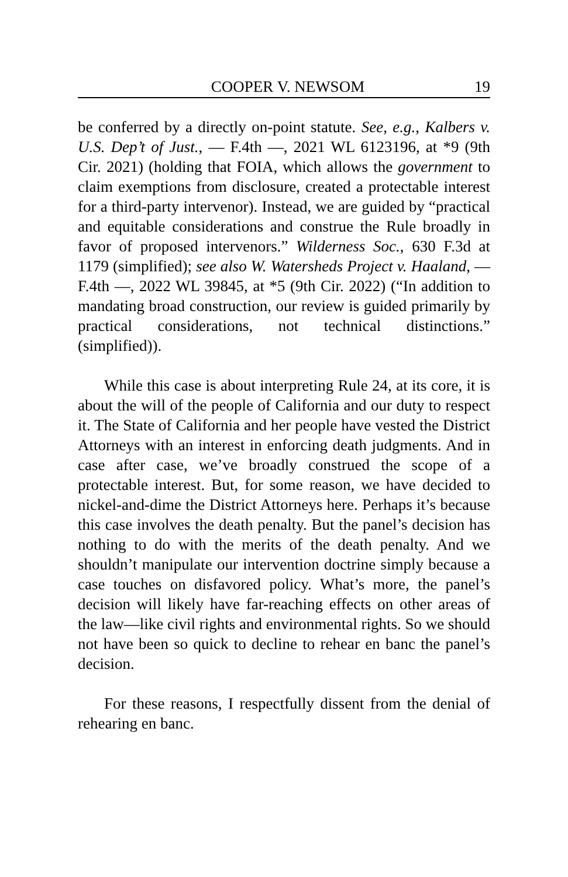COOPER V. NEWSOM 19
be conferred by a directly on-point statute. See, e.g., Kalbers v. U.S. Dep’t of Just., — F.4th —, 2021 WL 6123196, at *9 (9th Cir. 2021) (holding that FOIA, which allows the government to claim exemptions from disclosure, created a protectable interest for a third-party intervenor). Instead, we are guided by “practical and equitable considerations and construe the Rule broadly in favor of proposed intervenors.” Wilderness Soc., 630 F.3d at 1179 (simplified); see also W. Watersheds Project v. Haaland, — F.4th —, 2022 WL 39845, at *5 (9th Cir. 2022) (“In addition to mandating broad construction, our review is guided primarily by practical considerations, not technical distinctions.” (simplified)).
While this case is about interpreting Rule 24, at its core, it is about the will of the people of California and our duty to respect it. The State of California and her people have vested the District Attorneys with an interest in enforcing death judgments. And in case after case, we’ve broadly construed the scope of a protectable interest. But, for some reason, we have decided to nickel-and-dime the District Attorneys here. Perhaps it’s because this case involves the death penalty. But the panel’s decision has nothing to do with the merits of the death penalty. And we shouldn’t manipulate our intervention doctrine simply because a case touches on disfavored policy. What’s more, the panel’s decision will likely have far-reaching effects on other areas of the law—like civil rights and environmental rights. So we should not have been so quick to decline to rehear en banc the panel’s decision.
For these reasons, I respectfully dissent from the denial of rehearing en banc.